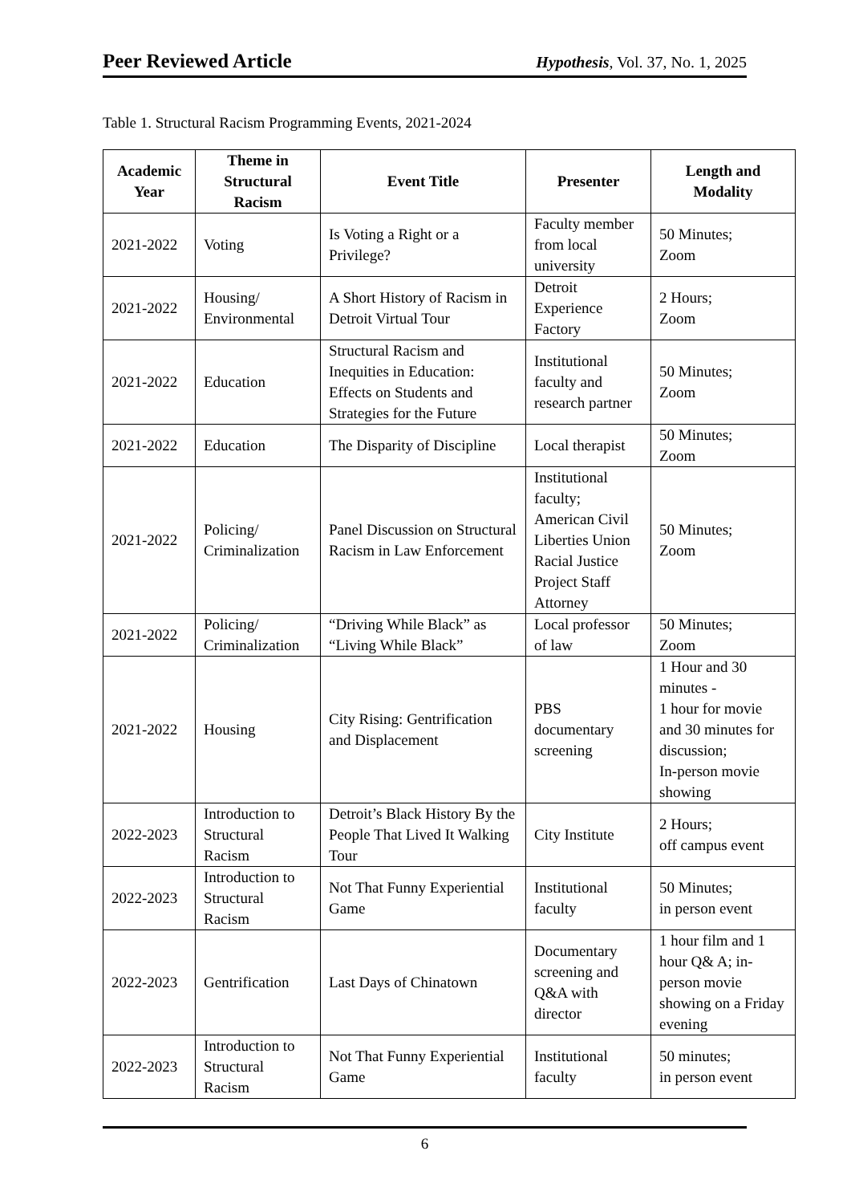Peer Reviewed Article Hypothesis, Vol. 37, No. 1, 2025
Table 1. Structural Racism Programming Events, 2021-2024
| Academic Year | Theme in Structural Racism | Event Title | Presenter | Length and Modality |
| --- | --- | --- | --- | --- |
| 2021-2022 | Voting | Is Voting a Right or a Privilege? | Faculty member from local university | 50 Minutes; Zoom |
| 2021-2022 | Housing/ Environmental | A Short History of Racism in Detroit Virtual Tour | Detroit Experience Factory | 2 Hours; Zoom |
| 2021-2022 | Education | Structural Racism and Inequities in Education: Effects on Students and Strategies for the Future | Institutional faculty and research partner | 50 Minutes; Zoom |
| 2021-2022 | Education | The Disparity of Discipline | Local therapist | 50 Minutes; Zoom |
| 2021-2022 | Policing/ Criminalization | Panel Discussion on Structural Racism in Law Enforcement | Institutional faculty; American Civil Liberties Union Racial Justice Project Staff Attorney | 50 Minutes; Zoom |
| 2021-2022 | Policing/ Criminalization | “Driving While Black” as “Living While Black” | Local professor of law | 50 Minutes; Zoom |
| 2021-2022 | Housing | City Rising: Gentrification and Displacement | PBS documentary screening | 1 Hour and 30 minutes - 1 hour for movie and 30 minutes for discussion; In-person movie showing |
| 2022-2023 | Introduction to Structural Racism | Detroit’s Black History By the People That Lived It Walking Tour | City Institute | 2 Hours; off campus event |
| 2022-2023 | Introduction to Structural Racism | Not That Funny Experiential Game | Institutional faculty | 50 Minutes; in person event |
| 2022-2023 | Gentrification | Last Days of Chinatown | Documentary screening and Q&A with director | 1 hour film and 1 hour Q& A; in-person movie showing on a Friday evening |
| 2022-2023 | Introduction to Structural Racism | Not That Funny Experiential Game | Institutional faculty | 50 minutes; in person event |
6